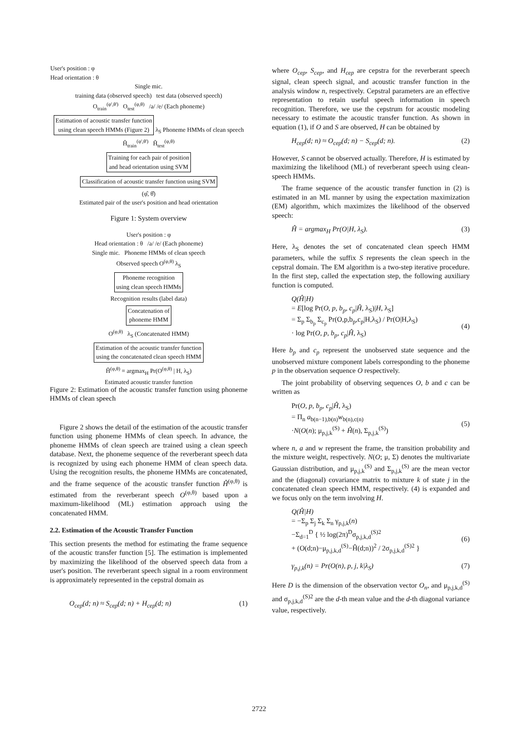User's position : φ
Head orientation : θ
Single mic.
training data (observed speech) test data (observed speech)
O<sub>train</sub><sup>(φ',θ')</sup> O<sub>test</sub><sup>(φ,θ)</sup> /a/ /e/ (Each phoneme)
Estimation of acoustic transfer function
using clean speech HMMs (Figure 2)
λ<sub>S</sub> Phoneme HMMs of clean speech
Ĥ<sub>train</sub><sup>(φ',θ')</sup> Ĥ<sub>test</sub><sup>(φ,θ)</sup>
Training for each pair of position
and head orientation using SVM
Classification of acoustic transfer function using SVM
(φ̂, θ̂)
Estimated pair of the user's position and head orientation
Figure 1: System overview
User's position : φ
Head orientation : θ /a/ /e/ (Each phoneme)
Single mic. Phoneme HMMs of clean speech
Observed speech O<sup>(φ,θ)</sup> λ<sub>S</sub>
Phoneme recognition
using clean speech HMMs
Recognition results (label data)
Concatenation of
phoneme HMM
O<sup>(φ,θ)</sup> λ<sub>S</sub> (Concatenated HMM)
Estimation of the acoustic transfer function
using the concatenated clean speech HMM
Ĥ<sup>(φ,θ)</sup> = argmax<sub>H</sub> Pr(O<sup>(φ,θ)</sup> | H, λ<sub>S</sub>)
Estimated acoustic transfer function
Figure 2: Estimation of the acoustic transfer function using phoneme HMMs of clean speech
Figure 2 shows the detail of the estimation of the acoustic transfer function using phoneme HMMs of clean speech. In advance, the phoneme HMMs of clean speech are trained using a clean speech database. Next, the phoneme sequence of the reverberant speech data is recognized by using each phoneme HMM of clean speech data. Using the recognition results, the phoneme HMMs are concatenated, and the frame sequence of the acoustic transfer function Ĥ<sup>(φ,θ)</sup> is estimated from the reverberant speech O<sup>(φ,θ)</sup> based upon a maximum-likelihood (ML) estimation approach using the concatenated HMM.
2.2. Estimation of the Acoustic Transfer Function
This section presents the method for estimating the frame sequence of the acoustic transfer function [5]. The estimation is implemented by maximizing the likelihood of the observed speech data from a user's position. The reverberant speech signal in a room environment is approximately represented in the cepstral domain as
O<sub>cep</sub>(d; n) ≈ S<sub>cep</sub>(d; n) + H<sub>cep</sub>(d; n) (1)
where O<sub>cep</sub>, S<sub>cep</sub>, and H<sub>cep</sub> are cepstra for the reverberant speech signal, clean speech signal, and acoustic transfer function in the analysis window n, respectively. Cepstral parameters are an effective representation to retain useful speech information in speech recognition. Therefore, we use the cepstrum for acoustic modeling necessary to estimate the acoustic transfer function. As shown in equation (1), if O and S are observed, H can be obtained by
H<sub>cep</sub>(d; n) ≈ O<sub>cep</sub>(d; n) − S<sub>cep</sub>(d; n). (2)
However, S cannot be observed actually. Therefore, H is estimated by maximizing the likelihood (ML) of reverberant speech using clean-speech HMMs.
The frame sequence of the acoustic transfer function in (2) is estimated in an ML manner by using the expectation maximization (EM) algorithm, which maximizes the likelihood of the observed speech:
Ĥ = argmax<sub>H</sub> Pr(O|H, λ<sub>S</sub>). (3)
Here, λ<sub>S</sub> denotes the set of concatenated clean speech HMM parameters, while the suffix S represents the clean speech in the cepstral domain. The EM algorithm is a two-step iterative procedure. In the first step, called the expectation step, the following auxiliary function is computed.
Q(Ĥ|H)
= E[log Pr(O, p, b<sub>p</sub>, c<sub>p</sub>|Ĥ, λ<sub>S</sub>)|H, λ<sub>S</sub>]
= Σ<sub>p</sub> Σ<sub>b<sub>p</sub></sub> Σ<sub>c<sub>p</sub></sub> Pr(O,p,b<sub>p</sub>,c<sub>p</sub>|H,λ<sub>S</sub>) / Pr(O|H,λ<sub>S</sub>)
· log Pr(O, p, b<sub>p</sub>, c<sub>p</sub>|Ĥ, λ<sub>S</sub>)
(4)
Here b<sub>p</sub> and c<sub>p</sub> represent the unobserved state sequence and the unobserved mixture component labels corresponding to the phoneme p in the observation sequence O respectively.
The joint probability of observing sequences O, b and c can be written as
Pr(O, p, b<sub>p</sub>, c<sub>p</sub>|Ĥ, λ<sub>S</sub>)
= Π<sub>n</sub> a<sub>b(n−1),b(n)</sub>w<sub>b(n),c(n)</sub>
·N(O(n); μ<sub>p,j,k</sub><sup>(S)</sup> + Ĥ(n), Σ<sub>p,j,k</sub><sup>(S)</sup>)
(5)
where n, a and w represent the frame, the transition probability and the mixture weight, respectively. N(O; μ, Σ) denotes the multivariate Gaussian distribution, and μ<sub>p,j,k</sub><sup>(S)</sup> and Σ<sub>p,j,k</sub><sup>(S)</sup> are the mean vector and the (diagonal) covariance matrix to mixture k of state j in the concatenated clean speech HMM, respectively. (4) is expanded and we focus only on the term involving H.
Q(Ĥ|H)
= −Σ<sub>p</sub> Σ<sub>j</sub> Σ<sub>k</sub> Σ<sub>n</sub> γ<sub>p,j,k</sub>(n)
−Σ<sub>d=1</sub><sup>D</sup> { ½ log(2π)<sup>D</sup>σ<sub>p,j,k,d</sub><sup>(S)2</sup>
+ (O(d;n)−μ<sub>p,j,k,d</sub><sup>(S)</sup>−Ĥ(d;n))<sup>2</sup> / 2σ<sub>p,j,k,d</sub><sup>(S)2</sup> }
(6)
γ<sub>p,j,k</sub>(n) = Pr(O(n), p, j, k|λ<sub>S</sub>) (7)
Here D is the dimension of the observation vector O<sub>n</sub>, and μ<sub>p,j,k,d</sub><sup>(S)</sup> and σ<sub>p,j,k,d</sub><sup>(S)2</sup> are the d-th mean value and the d-th diagonal variance value, respectively.
2722